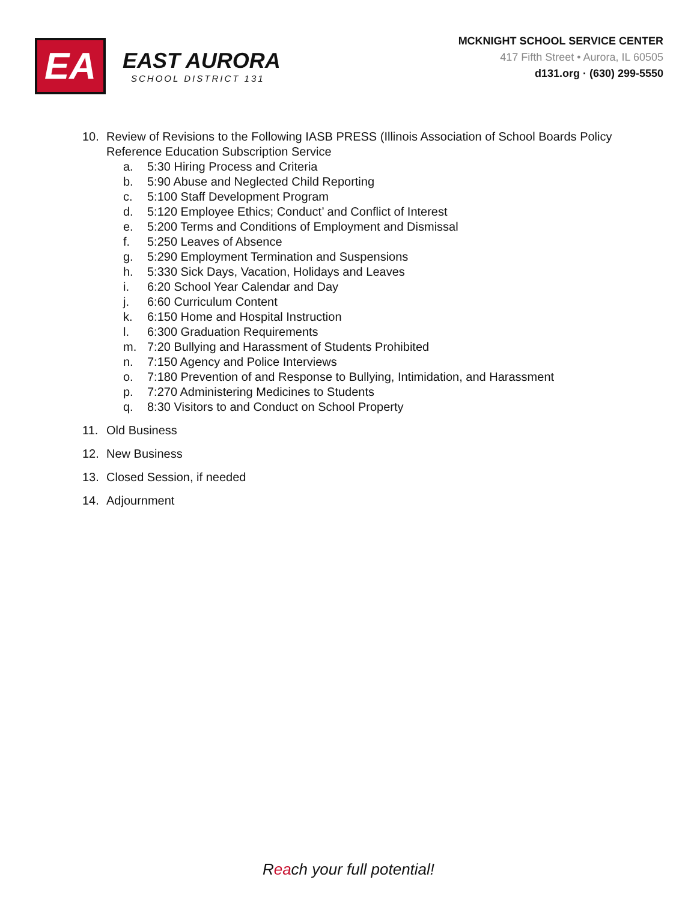EA
EAST AURORA
SCHOOL DISTRICT 131
MCKNIGHT SCHOOL SERVICE CENTER
417 Fifth Street • Aurora, IL 60505
d131.org · (630) 299-5550
10. Review of Revisions to the Following IASB PRESS (Illinois Association of School Boards Policy
Reference Education Subscription Service
a. 5:30 Hiring Process and Criteria
b. 5:90 Abuse and Neglected Child Reporting
c. 5:100 Staff Development Program
d. 5:120 Employee Ethics; Conduct’ and Conflict of Interest
e. 5:200 Terms and Conditions of Employment and Dismissal
f. 5:250 Leaves of Absence
g. 5:290 Employment Termination and Suspensions
h. 5:330 Sick Days, Vacation, Holidays and Leaves
i. 6:20 School Year Calendar and Day
j. 6:60 Curriculum Content
k. 6:150 Home and Hospital Instruction
l. 6:300 Graduation Requirements
m. 7:20 Bullying and Harassment of Students Prohibited
n. 7:150 Agency and Police Interviews
o. 7:180 Prevention of and Response to Bullying, Intimidation, and Harassment
p. 7:270 Administering Medicines to Students
q. 8:30 Visitors to and Conduct on School Property
11. Old Business
12. New Business
13. Closed Session, if needed
14. Adjournment
Reach your full potential!